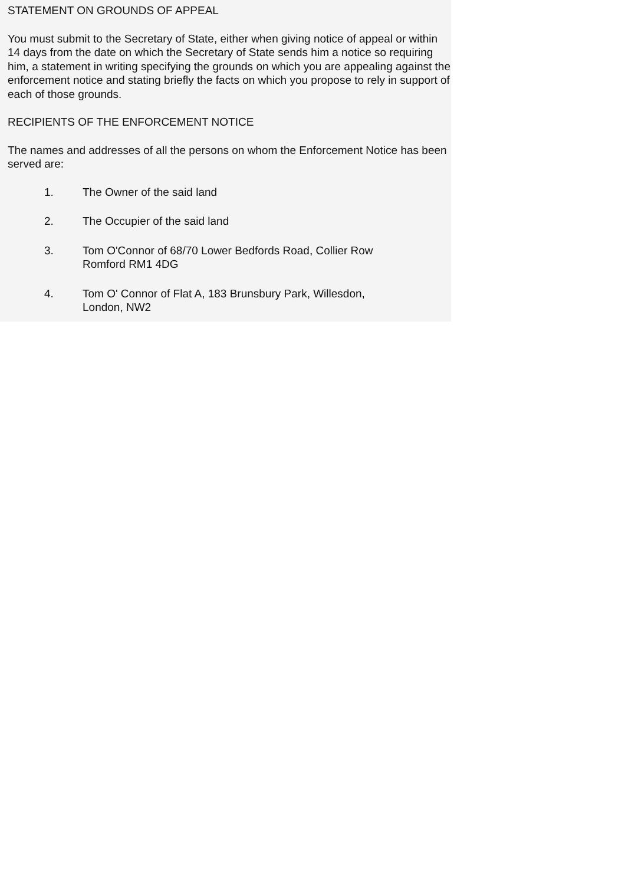STATEMENT ON GROUNDS OF APPEAL
You must submit to the Secretary of State, either when giving notice of appeal or within 14 days from the date on which the Secretary of State sends him a notice so requiring him, a statement in writing specifying the grounds on which you are appealing against the enforcement notice and stating briefly the facts on which you propose to rely in support of each of those grounds.
RECIPIENTS OF THE ENFORCEMENT NOTICE
The names and addresses of all the persons on whom the Enforcement Notice has been served are:
1. The Owner of the said land
2. The Occupier of the said land
3. Tom O'Connor of 68/70 Lower Bedfords Road, Collier Row
Romford RM1 4DG
4. Tom O' Connor of Flat A, 183 Brunsbury Park, Willesdon,
London, NW2